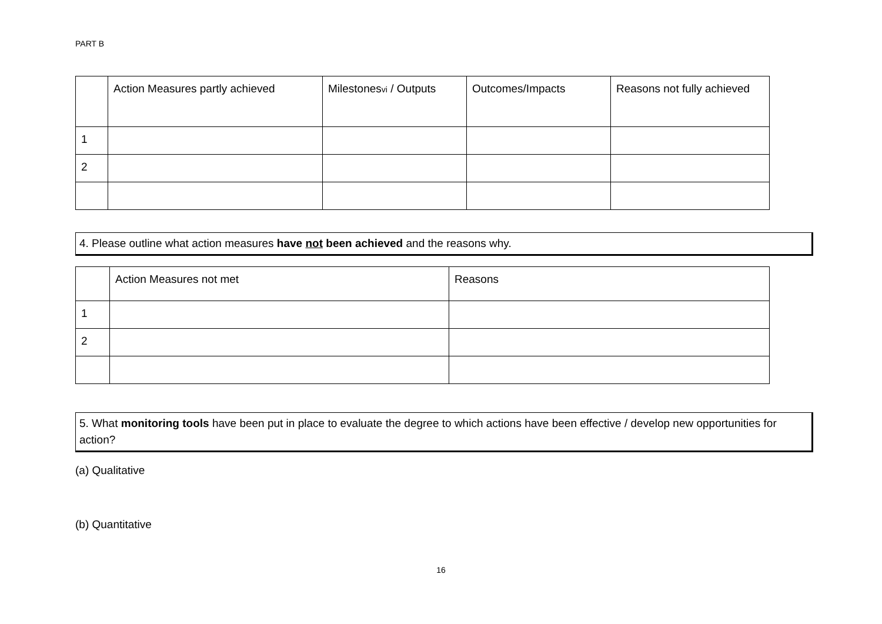PART B
| | Action Measures partly achieved | Milestones vi / Outputs | Outcomes/Impacts | Reasons not fully achieved |
| 1 | | | | |
| 2 | | | | |
4. Please outline what action measures have not been achieved and the reasons why.
| | Action Measures not met | Reasons |
| 1 | | |
| 2 | | |
5. What monitoring tools have been put in place to evaluate the degree to which actions have been effective / develop new opportunities for action?
(a) Qualitative
(b) Quantitative
16